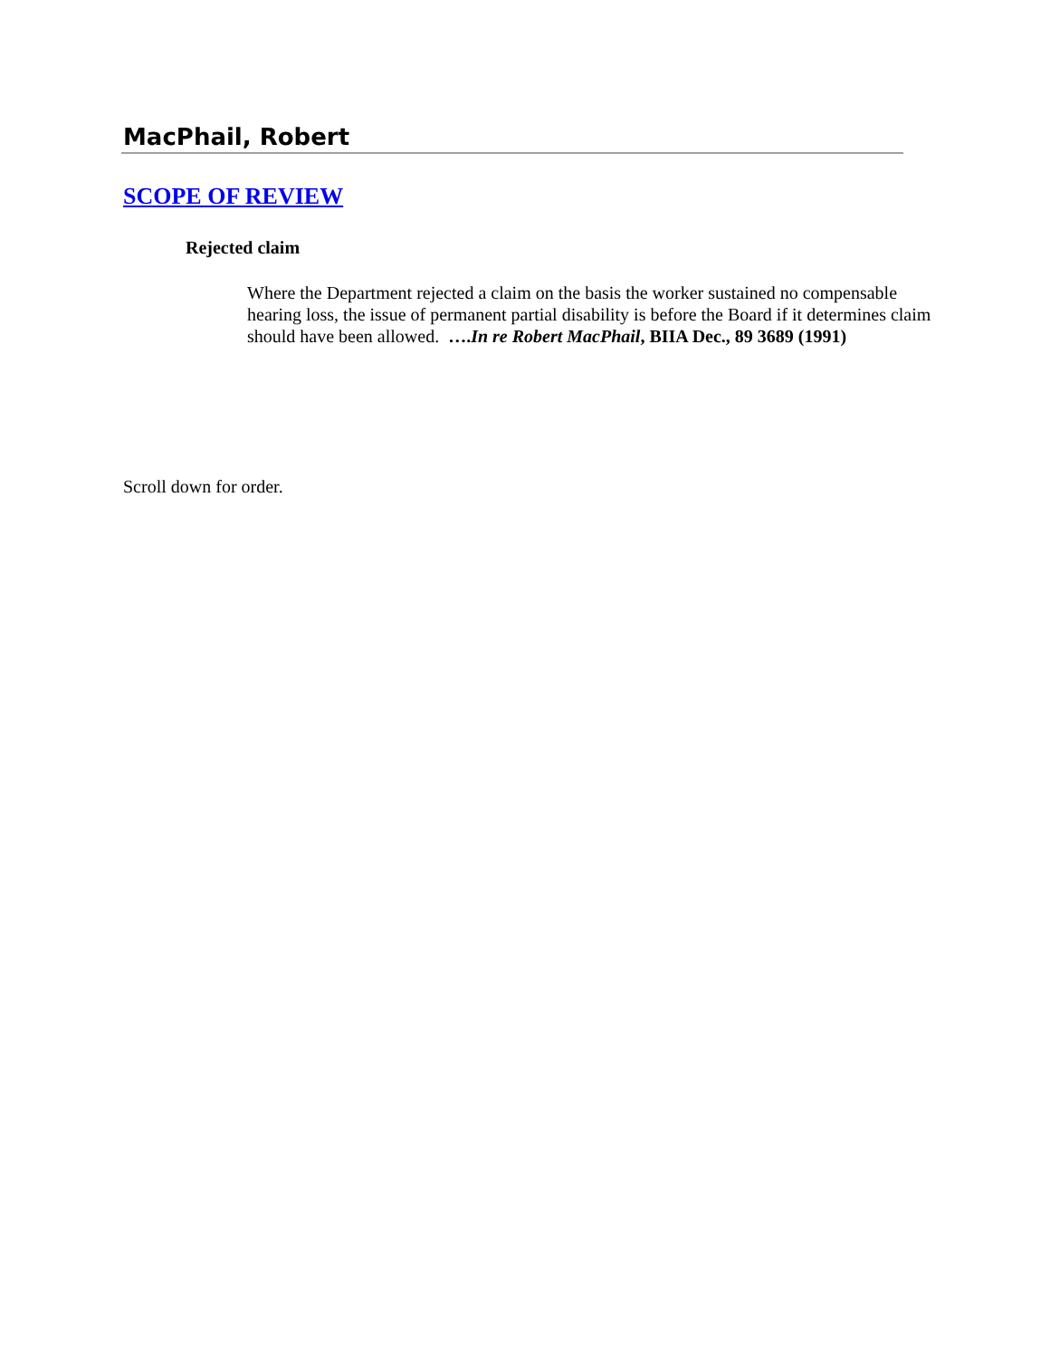MacPhail, Robert
SCOPE OF REVIEW
Rejected claim
Where the Department rejected a claim on the basis the worker sustained no compensable hearing loss, the issue of permanent partial disability is before the Board if it determines claim should have been allowed. ….In re Robert MacPhail, BIIA Dec., 89 3689 (1991)
Scroll down for order.